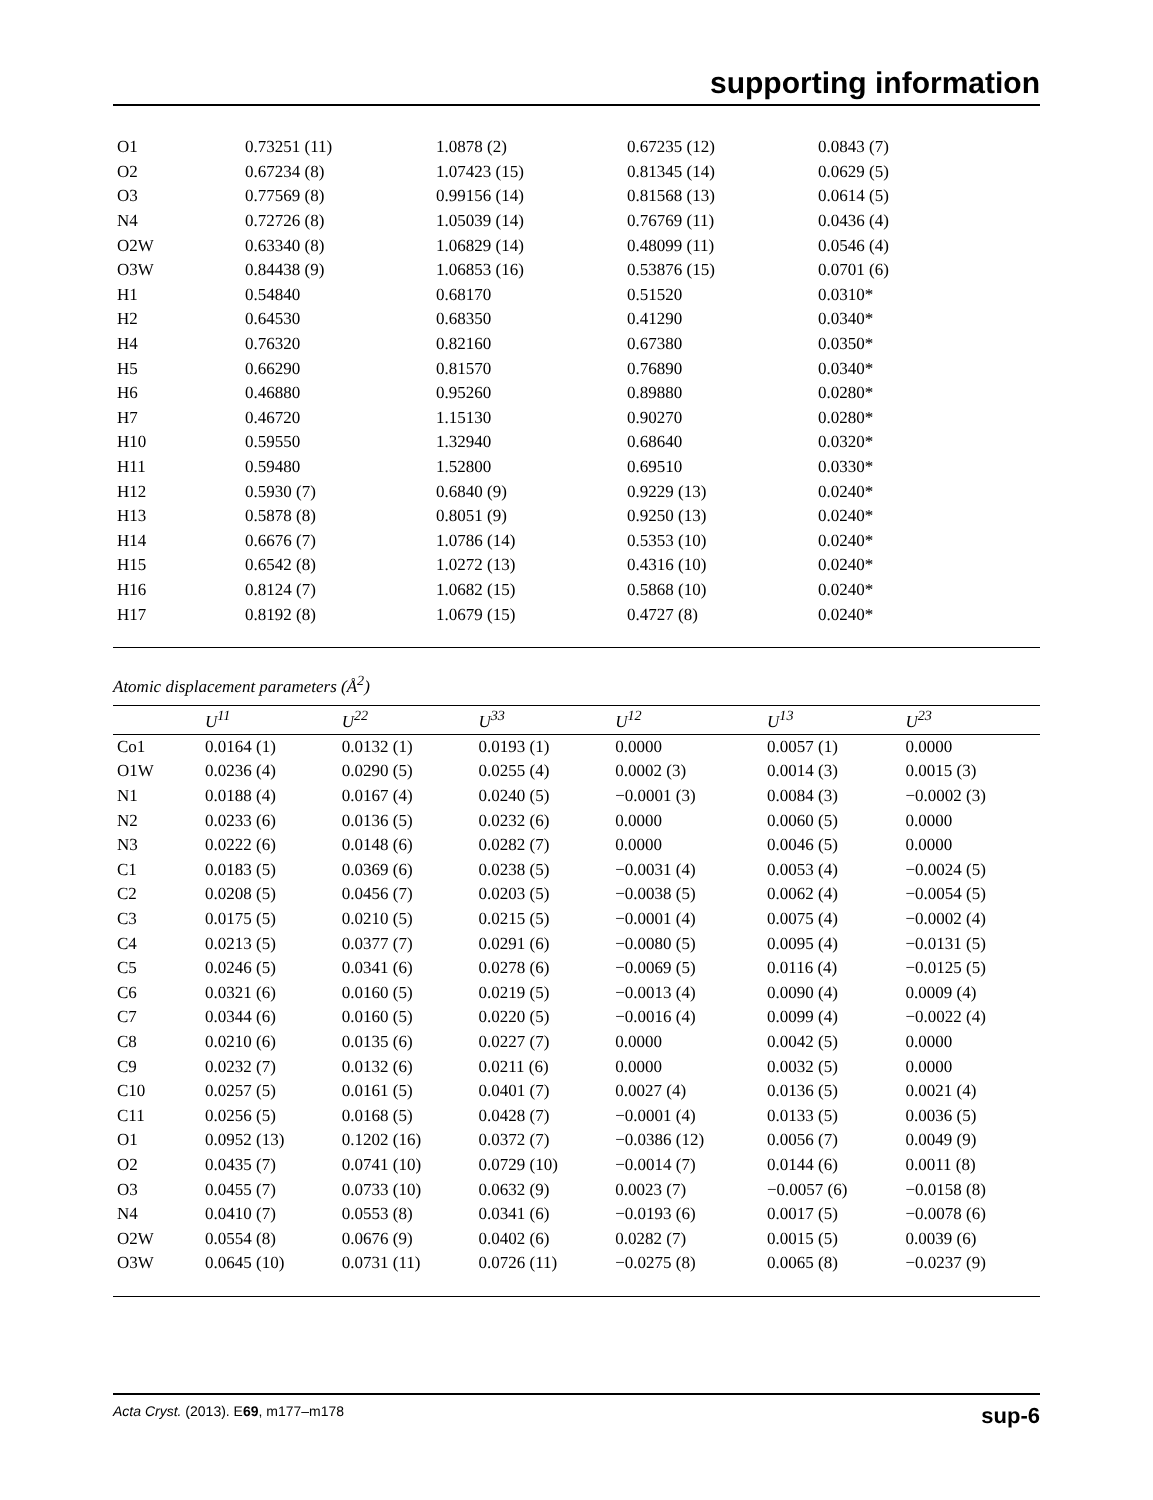supporting information
| O1 | 0.73251 (11) | 1.0878 (2) | 0.67235 (12) | 0.0843 (7) |
| O2 | 0.67234 (8) | 1.07423 (15) | 0.81345 (14) | 0.0629 (5) |
| O3 | 0.77569 (8) | 0.99156 (14) | 0.81568 (13) | 0.0614 (5) |
| N4 | 0.72726 (8) | 1.05039 (14) | 0.76769 (11) | 0.0436 (4) |
| O2W | 0.63340 (8) | 1.06829 (14) | 0.48099 (11) | 0.0546 (4) |
| O3W | 0.84438 (9) | 1.06853 (16) | 0.53876 (15) | 0.0701 (6) |
| H1 | 0.54840 | 0.68170 | 0.51520 | 0.0310* |
| H2 | 0.64530 | 0.68350 | 0.41290 | 0.0340* |
| H4 | 0.76320 | 0.82160 | 0.67380 | 0.0350* |
| H5 | 0.66290 | 0.81570 | 0.76890 | 0.0340* |
| H6 | 0.46880 | 0.95260 | 0.89880 | 0.0280* |
| H7 | 0.46720 | 1.15130 | 0.90270 | 0.0280* |
| H10 | 0.59550 | 1.32940 | 0.68640 | 0.0320* |
| H11 | 0.59480 | 1.52800 | 0.69510 | 0.0330* |
| H12 | 0.5930 (7) | 0.6840 (9) | 0.9229 (13) | 0.0240* |
| H13 | 0.5878 (8) | 0.8051 (9) | 0.9250 (13) | 0.0240* |
| H14 | 0.6676 (7) | 1.0786 (14) | 0.5353 (10) | 0.0240* |
| H15 | 0.6542 (8) | 1.0272 (13) | 0.4316 (10) | 0.0240* |
| H16 | 0.8124 (7) | 1.0682 (15) | 0.5868 (10) | 0.0240* |
| H17 | 0.8192 (8) | 1.0679 (15) | 0.4727 (8) | 0.0240* |
Atomic displacement parameters (Å<sup>2</sup>)
| | U<sup>11</sup> | U<sup>22</sup> | U<sup>33</sup> | U<sup>12</sup> | U<sup>13</sup> | U<sup>23</sup> |
| --- | --- | --- | --- | --- | --- | --- |
| Co1 | 0.0164 (1) | 0.0132 (1) | 0.0193 (1) | 0.0000 | 0.0057 (1) | 0.0000 |
| O1W | 0.0236 (4) | 0.0290 (5) | 0.0255 (4) | 0.0002 (3) | 0.0014 (3) | 0.0015 (3) |
| N1 | 0.0188 (4) | 0.0167 (4) | 0.0240 (5) | −0.0001 (3) | 0.0084 (3) | −0.0002 (3) |
| N2 | 0.0233 (6) | 0.0136 (5) | 0.0232 (6) | 0.0000 | 0.0060 (5) | 0.0000 |
| N3 | 0.0222 (6) | 0.0148 (6) | 0.0282 (7) | 0.0000 | 0.0046 (5) | 0.0000 |
| C1 | 0.0183 (5) | 0.0369 (6) | 0.0238 (5) | −0.0031 (4) | 0.0053 (4) | −0.0024 (5) |
| C2 | 0.0208 (5) | 0.0456 (7) | 0.0203 (5) | −0.0038 (5) | 0.0062 (4) | −0.0054 (5) |
| C3 | 0.0175 (5) | 0.0210 (5) | 0.0215 (5) | −0.0001 (4) | 0.0075 (4) | −0.0002 (4) |
| C4 | 0.0213 (5) | 0.0377 (7) | 0.0291 (6) | −0.0080 (5) | 0.0095 (4) | −0.0131 (5) |
| C5 | 0.0246 (5) | 0.0341 (6) | 0.0278 (6) | −0.0069 (5) | 0.0116 (4) | −0.0125 (5) |
| C6 | 0.0321 (6) | 0.0160 (5) | 0.0219 (5) | −0.0013 (4) | 0.0090 (4) | 0.0009 (4) |
| C7 | 0.0344 (6) | 0.0160 (5) | 0.0220 (5) | −0.0016 (4) | 0.0099 (4) | −0.0022 (4) |
| C8 | 0.0210 (6) | 0.0135 (6) | 0.0227 (7) | 0.0000 | 0.0042 (5) | 0.0000 |
| C9 | 0.0232 (7) | 0.0132 (6) | 0.0211 (6) | 0.0000 | 0.0032 (5) | 0.0000 |
| C10 | 0.0257 (5) | 0.0161 (5) | 0.0401 (7) | 0.0027 (4) | 0.0136 (5) | 0.0021 (4) |
| C11 | 0.0256 (5) | 0.0168 (5) | 0.0428 (7) | −0.0001 (4) | 0.0133 (5) | 0.0036 (5) |
| O1 | 0.0952 (13) | 0.1202 (16) | 0.0372 (7) | −0.0386 (12) | 0.0056 (7) | 0.0049 (9) |
| O2 | 0.0435 (7) | 0.0741 (10) | 0.0729 (10) | −0.0014 (7) | 0.0144 (6) | 0.0011 (8) |
| O3 | 0.0455 (7) | 0.0733 (10) | 0.0632 (9) | 0.0023 (7) | −0.0057 (6) | −0.0158 (8) |
| N4 | 0.0410 (7) | 0.0553 (8) | 0.0341 (6) | −0.0193 (6) | 0.0017 (5) | −0.0078 (6) |
| O2W | 0.0554 (8) | 0.0676 (9) | 0.0402 (6) | 0.0282 (7) | 0.0015 (5) | 0.0039 (6) |
| O3W | 0.0645 (10) | 0.0731 (11) | 0.0726 (11) | −0.0275 (8) | 0.0065 (8) | −0.0237 (9) |
Acta Cryst. (2013). E69, m177–m178 sup-6